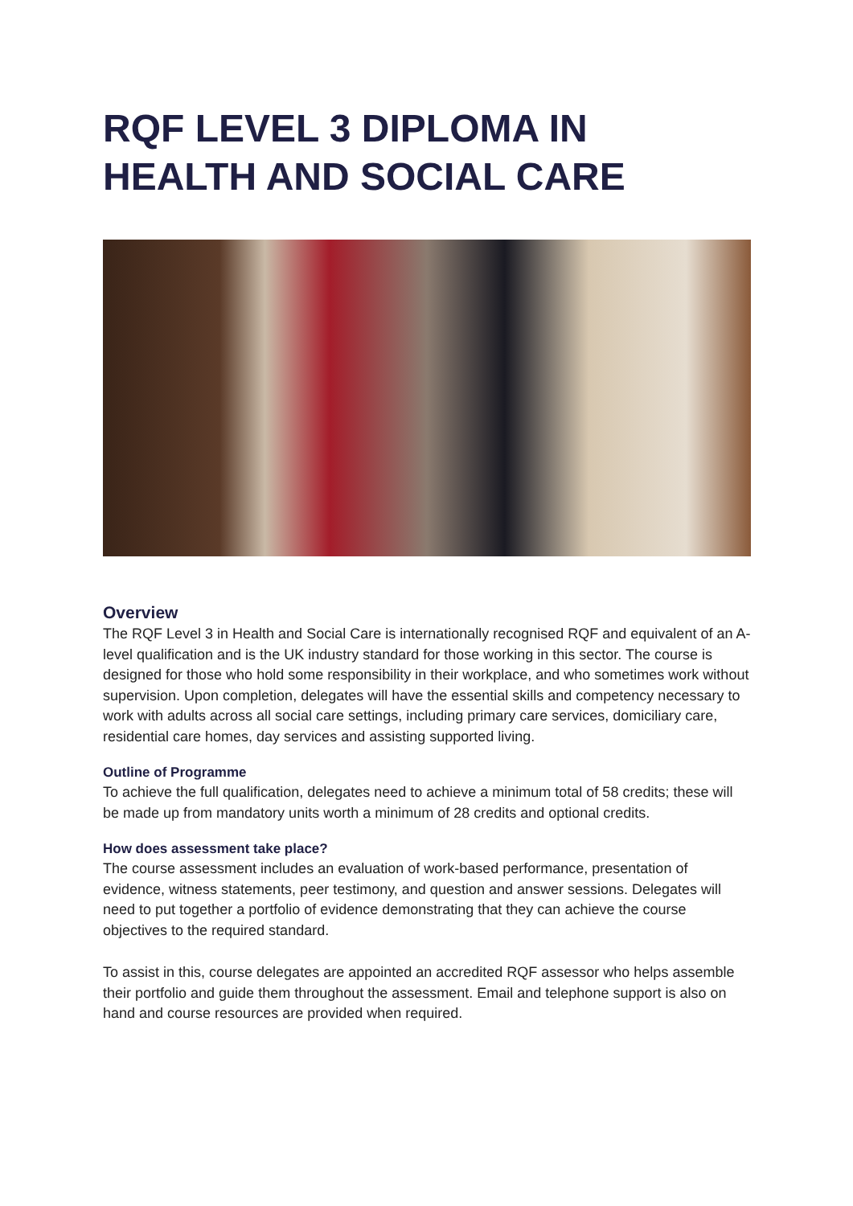RQF LEVEL 3 DIPLOMA IN HEALTH AND SOCIAL CARE
Overview
The RQF Level 3 in Health and Social Care is internationally recognised RQF and equivalent of an A-level qualification and is the UK industry standard for those working in this sector. The course is designed for those who hold some responsibility in their workplace, and who sometimes work without supervision. Upon completion, delegates will have the essential skills and competency necessary to work with adults across all social care settings, including primary care services, domiciliary care, residential care homes, day services and assisting supported living.
Outline of Programme
To achieve the full qualification, delegates need to achieve a minimum total of 58 credits; these will be made up from mandatory units worth a minimum of 28 credits and optional credits.
How does assessment take place?
The course assessment includes an evaluation of work-based performance, presentation of evidence, witness statements, peer testimony, and question and answer sessions. Delegates will need to put together a portfolio of evidence demonstrating that they can achieve the course objectives to the required standard.
To assist in this, course delegates are appointed an accredited RQF assessor who helps assemble their portfolio and guide them throughout the assessment. Email and telephone support is also on hand and course resources are provided when required.